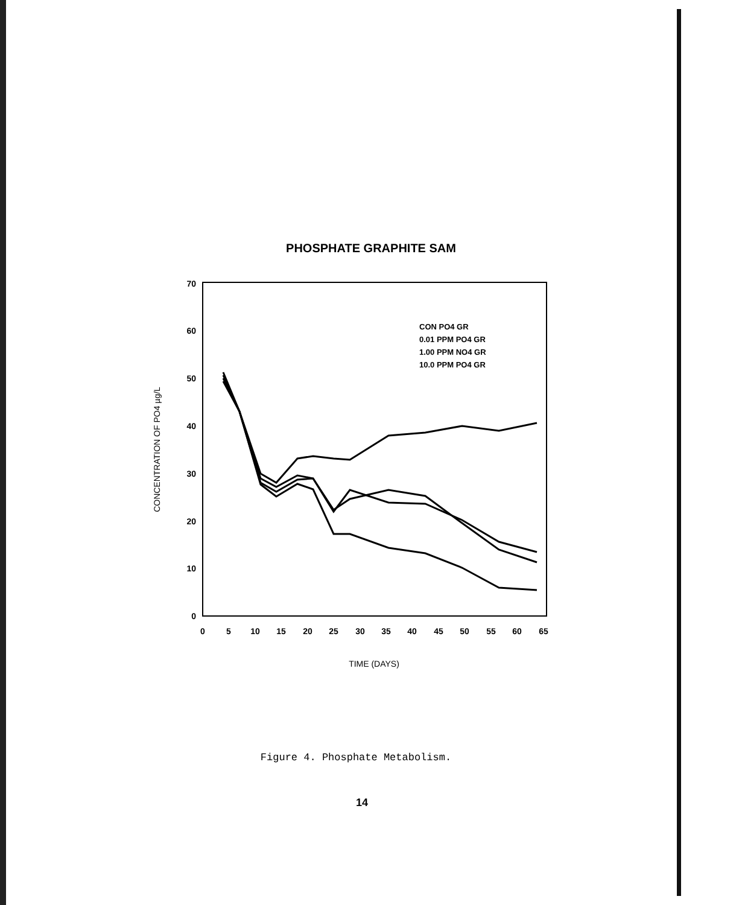PHOSPHATE GRAPHITE SAM
70
60
50
40
30
20
10
0
0
5
10
15
20
25
30
35
40
45
50
55
60
65
TIME (DAYS)
CONCENTRATION OF PO4 µg/L
CON PO4 GR
0.01 PPM PO4 GR
1.00 PPM NO4 GR
10.0 PPM PO4 GR
Figure 4. Phosphate Metabolism.
14